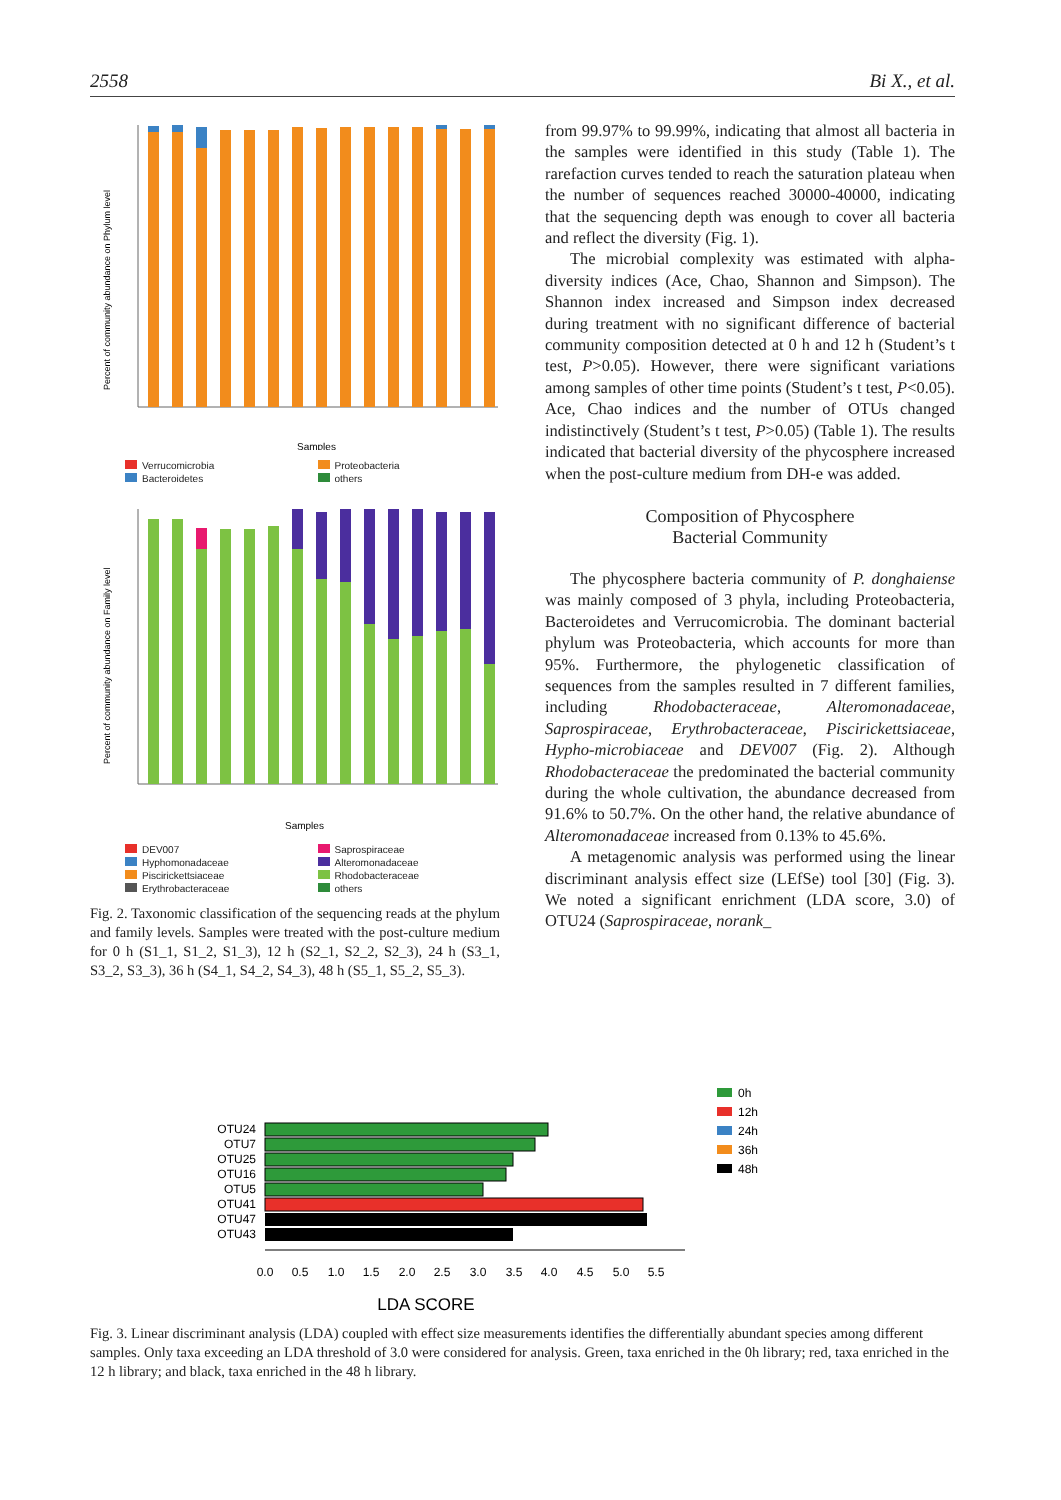2558 Bi X., et al.
Percent of community abundance on Phylum level
Samples
Verrucomicrobia Proteobacteria Bacteroidetes others
Percent of community abundance on Family level
Samples
DEV007 Saprospiraceae Hyphomonadaceae Alteromonadaceae Piscirickettsiaceae Rhodobacteraceae Erythrobacteraceae others
Fig. 2. Taxonomic classification of the sequencing reads at the phylum and family levels. Samples were treated with the post-culture medium for 0 h (S1_1, S1_2, S1_3), 12 h (S2_1, S2_2, S2_3), 24 h (S3_1, S3_2, S3_3), 36 h (S4_1, S4_2, S4_3), 48 h (S5_1, S5_2, S5_3).
from 99.97% to 99.99%, indicating that almost all bacteria in the samples were identified in this study (Table 1). The rarefaction curves tended to reach the saturation plateau when the number of sequences reached 30000-40000, indicating that the sequencing depth was enough to cover all bacteria and reflect the diversity (Fig. 1).
The microbial complexity was estimated with alpha-diversity indices (Ace, Chao, Shannon and Simpson). The Shannon index increased and Simpson index decreased during treatment with no significant difference of bacterial community composition detected at 0 h and 12 h (Student’s t test, P>0.05). However, there were significant variations among samples of other time points (Student’s t test, P<0.05). Ace, Chao indices and the number of OTUs changed indistinctively (Student’s t test, P>0.05) (Table 1). The results indicated that bacterial diversity of the phycosphere increased when the post-culture medium from DH-e was added.
Composition of Phycosphere
Bacterial Community
The phycosphere bacteria community of P. donghaiense was mainly composed of 3 phyla, including Proteobacteria, Bacteroidetes and Verrucomicrobia. The dominant bacterial phylum was Proteobacteria, which accounts for more than 95%. Furthermore, the phylogenetic classification of sequences from the samples resulted in 7 different families, including Rhodobacteraceae, Alteromonadaceae, Saprospiraceae, Erythrobacteraceae, Piscirickettsiaceae, Hypho-microbiaceae and DEV007 (Fig. 2). Although Rhodobacteraceae the predominated the bacterial community during the whole cultivation, the abundance decreased from 91.6% to 50.7%. On the other hand, the relative abundance of Alteromonadaceae increased from 0.13% to 45.6%.
A metagenomic analysis was performed using the linear discriminant analysis effect size (LEfSe) tool [30] (Fig. 3). We noted a significant enrichment (LDA score, 3.0) of OTU24 (Saprospiraceae, norank_
OTU24
OTU7
OTU25
OTU16
OTU5
OTU41
OTU47
OTU43
0.0
0.5
1.0
1.5
2.0
2.5
3.0
3.5
4.0
4.5
5.0
5.5
LDA SCORE
0h
12h
24h
36h
48h
Fig. 3. Linear discriminant analysis (LDA) coupled with effect size measurements identifies the differentially abundant species among different samples. Only taxa exceeding an LDA threshold of 3.0 were considered for analysis. Green, taxa enriched in the 0h library; red, taxa enriched in the 12 h library; and black, taxa enriched in the 48 h library.